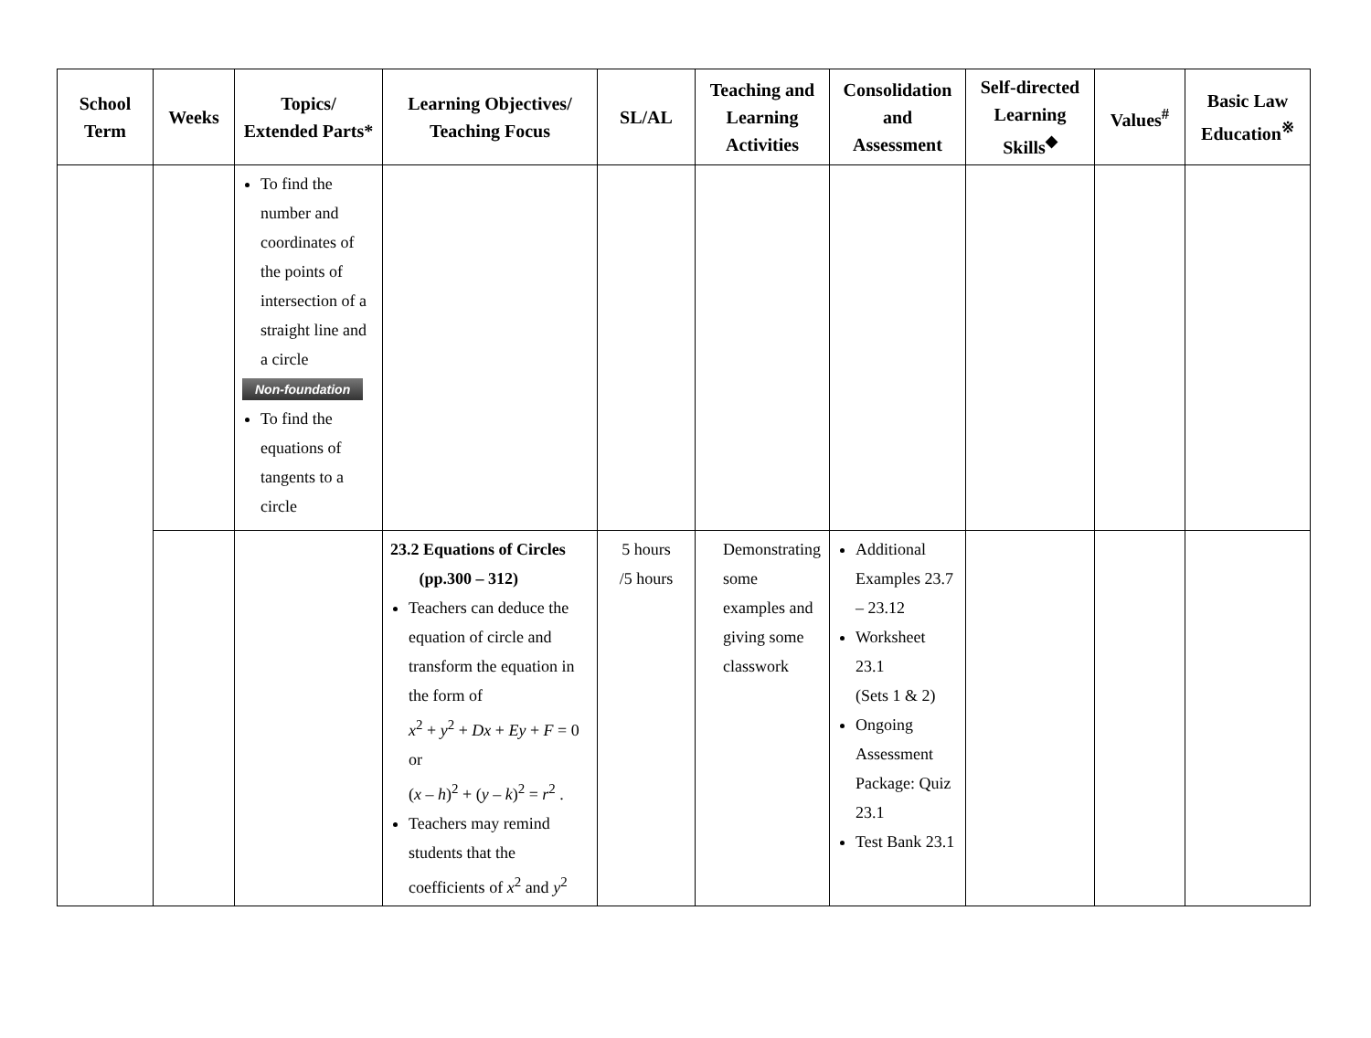| School Term | Weeks | Topics/ Extended Parts* | Learning Objectives/ Teaching Focus | SL/AL | Teaching and Learning Activities | Consolidation and Assessment | Self-directed Learning Skills<sup>◆</sup> | Values<sup>#</sup> | Basic Law Education<sup>※</sup> |
| --- | --- | --- | --- | --- | --- | --- | --- | --- | --- |
| | | To find the number and coordinates of the points of intersection of a straight line and a circle Non-foundation To find the equations of tangents to a circle | | | | | | | |
| | | | 23.2 Equations of Circles (pp.300 – 312) Teachers can deduce the equation of circle and transform the equation in the form of x<sup>2</sup> + y<sup>2</sup> + Dx + Ey + F = 0 or ( x – h )<sup>2</sup> + ( y – k )<sup>2</sup> = r<sup>2</sup> . Teachers may remind students that the coefficients of x<sup>2</sup> and y<sup>2</sup> | 5 hours /5 hours | Demonstrating some examples and giving some classwork | Additional Examples 23.7 – 23.12 Worksheet 23.1 (Sets 1 & 2) Ongoing Assessment Package: Quiz 23.1 Test Bank 23.1 | | | |